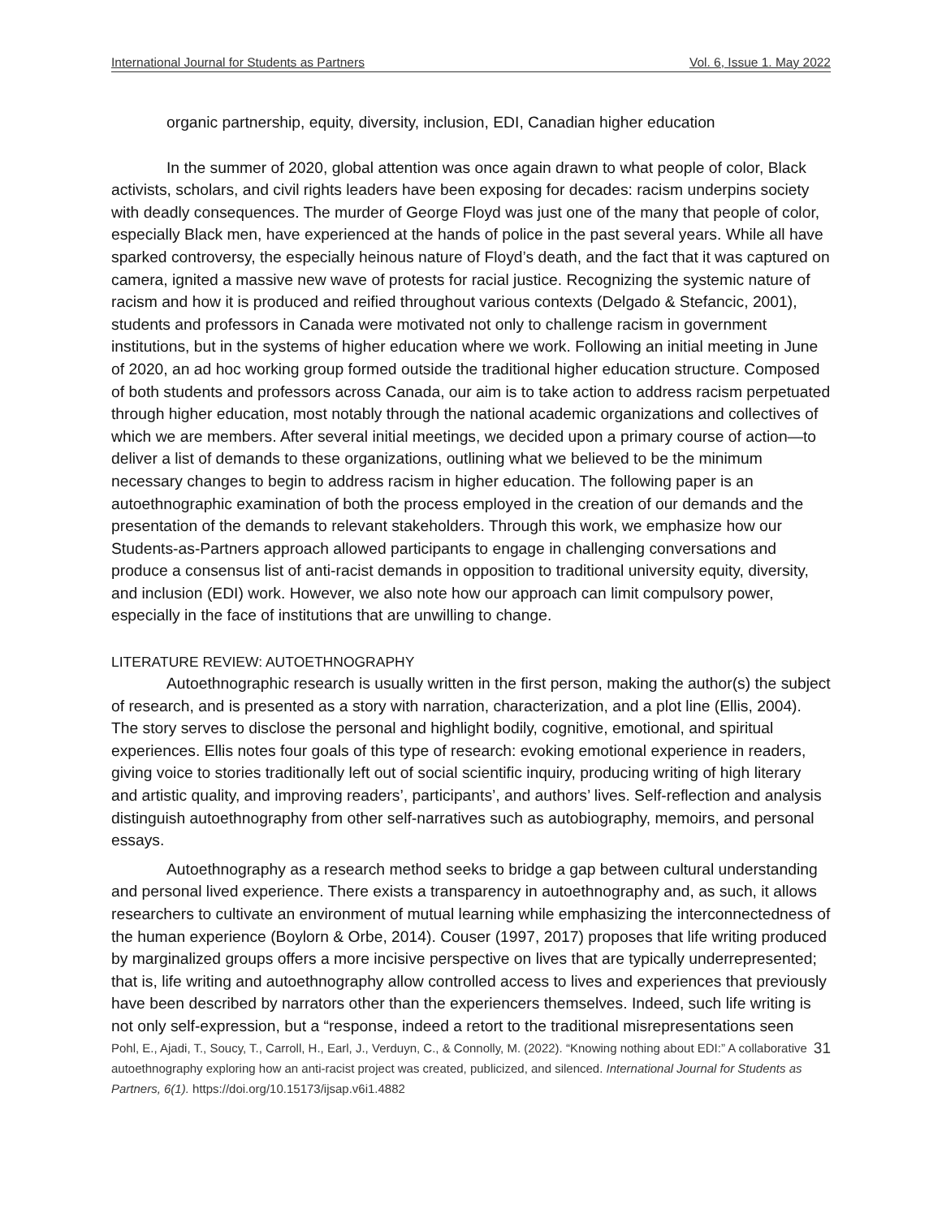International Journal for Students as Partners Vol. 6, Issue 1. May 2022
organic partnership, equity, diversity, inclusion, EDI, Canadian higher education
In the summer of 2020, global attention was once again drawn to what people of color, Black activists, scholars, and civil rights leaders have been exposing for decades: racism underpins society with deadly consequences. The murder of George Floyd was just one of the many that people of color, especially Black men, have experienced at the hands of police in the past several years. While all have sparked controversy, the especially heinous nature of Floyd’s death, and the fact that it was captured on camera, ignited a massive new wave of protests for racial justice. Recognizing the systemic nature of racism and how it is produced and reified throughout various contexts (Delgado & Stefancic, 2001), students and professors in Canada were motivated not only to challenge racism in government institutions, but in the systems of higher education where we work. Following an initial meeting in June of 2020, an ad hoc working group formed outside the traditional higher education structure. Composed of both students and professors across Canada, our aim is to take action to address racism perpetuated through higher education, most notably through the national academic organizations and collectives of which we are members. After several initial meetings, we decided upon a primary course of action—to deliver a list of demands to these organizations, outlining what we believed to be the minimum necessary changes to begin to address racism in higher education. The following paper is an autoethnographic examination of both the process employed in the creation of our demands and the presentation of the demands to relevant stakeholders. Through this work, we emphasize how our Students-as-Partners approach allowed participants to engage in challenging conversations and produce a consensus list of anti-racist demands in opposition to traditional university equity, diversity, and inclusion (EDI) work. However, we also note how our approach can limit compulsory power, especially in the face of institutions that are unwilling to change.
LITERATURE REVIEW: AUTOETHNOGRAPHY
Autoethnographic research is usually written in the first person, making the author(s) the subject of research, and is presented as a story with narration, characterization, and a plot line (Ellis, 2004). The story serves to disclose the personal and highlight bodily, cognitive, emotional, and spiritual experiences. Ellis notes four goals of this type of research: evoking emotional experience in readers, giving voice to stories traditionally left out of social scientific inquiry, producing writing of high literary and artistic quality, and improving readers’, participants’, and authors’ lives. Self-reflection and analysis distinguish autoethnography from other self-narratives such as autobiography, memoirs, and personal essays.
Autoethnography as a research method seeks to bridge a gap between cultural understanding and personal lived experience. There exists a transparency in autoethnography and, as such, it allows researchers to cultivate an environment of mutual learning while emphasizing the interconnectedness of the human experience (Boylorn & Orbe, 2014). Couser (1997, 2017) proposes that life writing produced by marginalized groups offers a more incisive perspective on lives that are typically underrepresented; that is, life writing and autoethnography allow controlled access to lives and experiences that previously have been described by narrators other than the experiencers themselves. Indeed, such life writing is not only self-expression, but a “response, indeed a retort to the traditional misrepresentations seen
Pohl, E., Ajadi, T., Soucy, T., Carroll, H., Earl, J., Verduyn, C., & Connolly, M. (2022). “Knowing nothing about EDI:” A collaborative autoethnography exploring how an anti-racist project was created, publicized, and silenced. International Journal for Students as Partners, 6(1). https://doi.org/10.15173/ijsap.v6i1.4882
31